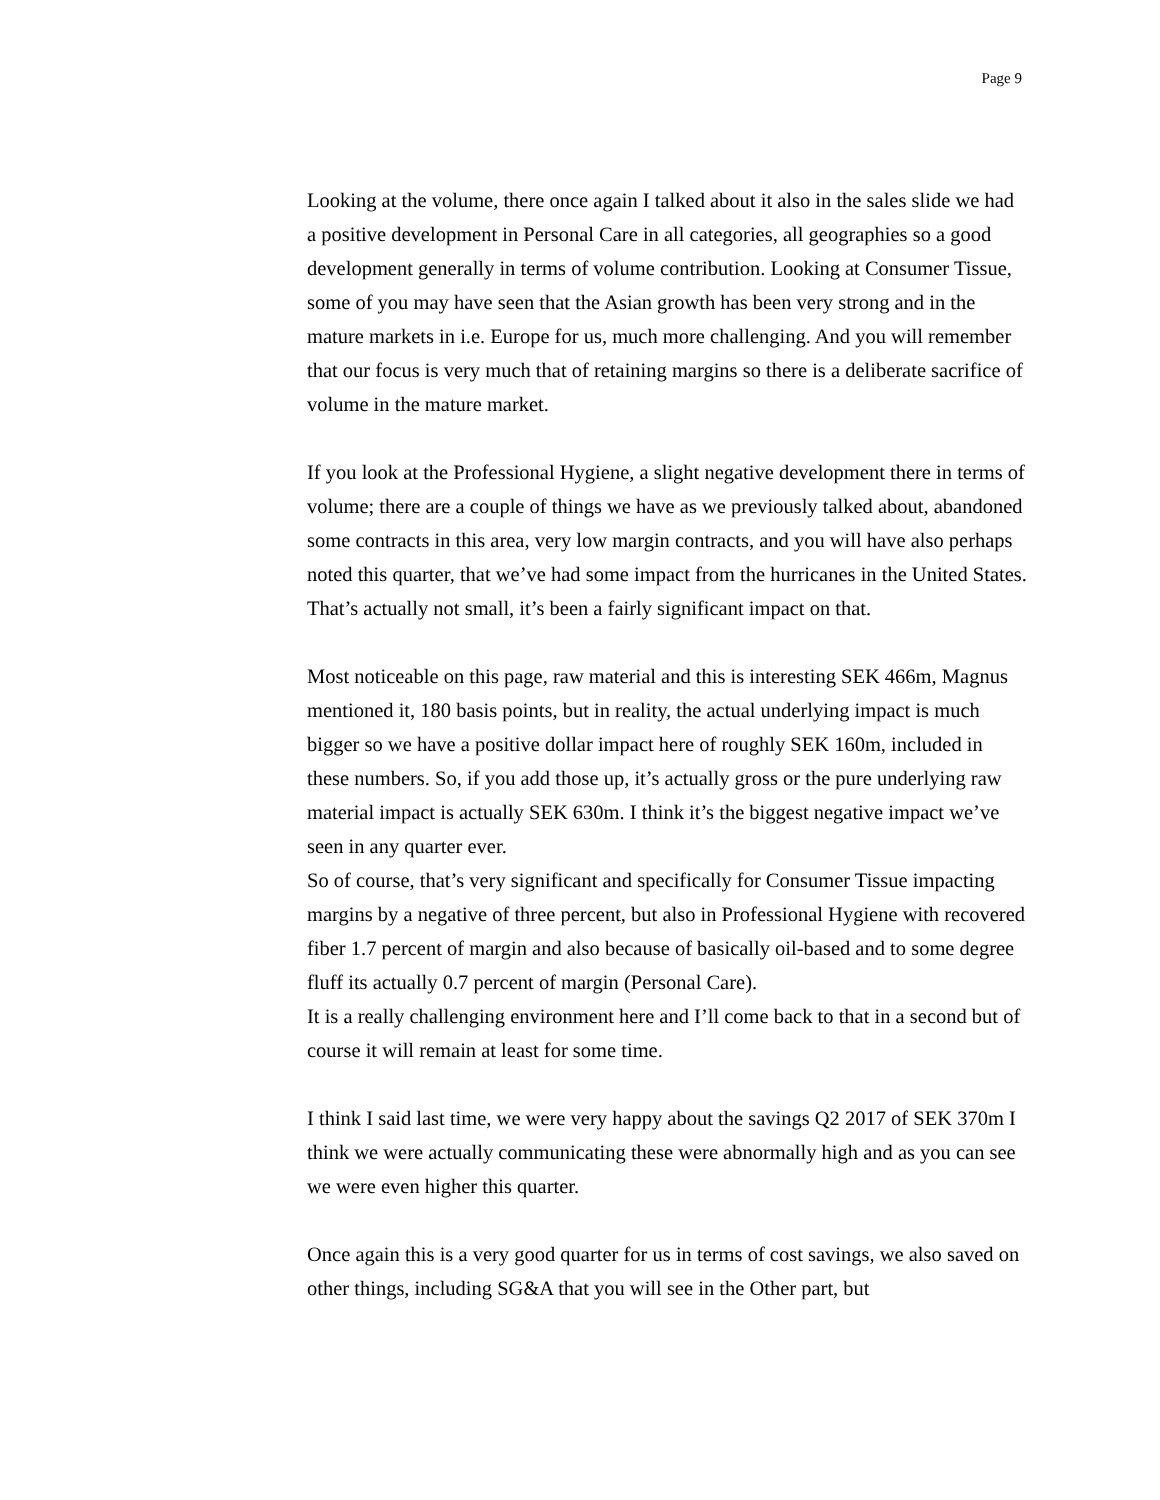Page 9
Looking at the volume, there once again I talked about it also in the sales slide we had a positive development in Personal Care in all categories, all geographies so a good development generally in terms of volume contribution. Looking at Consumer Tissue, some of you may have seen that the Asian growth has been very strong and in the mature markets in i.e. Europe for us, much more challenging. And you will remember that our focus is very much that of retaining margins so there is a deliberate sacrifice of volume in the mature market.
If you look at the Professional Hygiene, a slight negative development there in terms of volume; there are a couple of things we have as we previously talked about, abandoned some contracts in this area, very low margin contracts, and you will have also perhaps noted this quarter, that we’ve had some impact from the hurricanes in the United States. That’s actually not small, it’s been a fairly significant impact on that.
Most noticeable on this page, raw material and this is interesting SEK 466m, Magnus mentioned it, 180 basis points, but in reality, the actual underlying impact is much bigger so we have a positive dollar impact here of roughly SEK 160m, included in these numbers. So, if you add those up, it’s actually gross or the pure underlying raw material impact is actually SEK 630m. I think it’s the biggest negative impact we’ve seen in any quarter ever.
So of course, that’s very significant and specifically for Consumer Tissue impacting margins by a negative of three percent, but also in Professional Hygiene with recovered fiber 1.7 percent of margin and also because of basically oil-based and to some degree fluff its actually 0.7 percent of margin (Personal Care).
It is a really challenging environment here and I’ll come back to that in a second but of course it will remain at least for some time.
I think I said last time, we were very happy about the savings Q2 2017 of SEK 370m I think we were actually communicating these were abnormally high and as you can see we were even higher this quarter.
Once again this is a very good quarter for us in terms of cost savings, we also saved on other things, including SG&A that you will see in the Other part, but